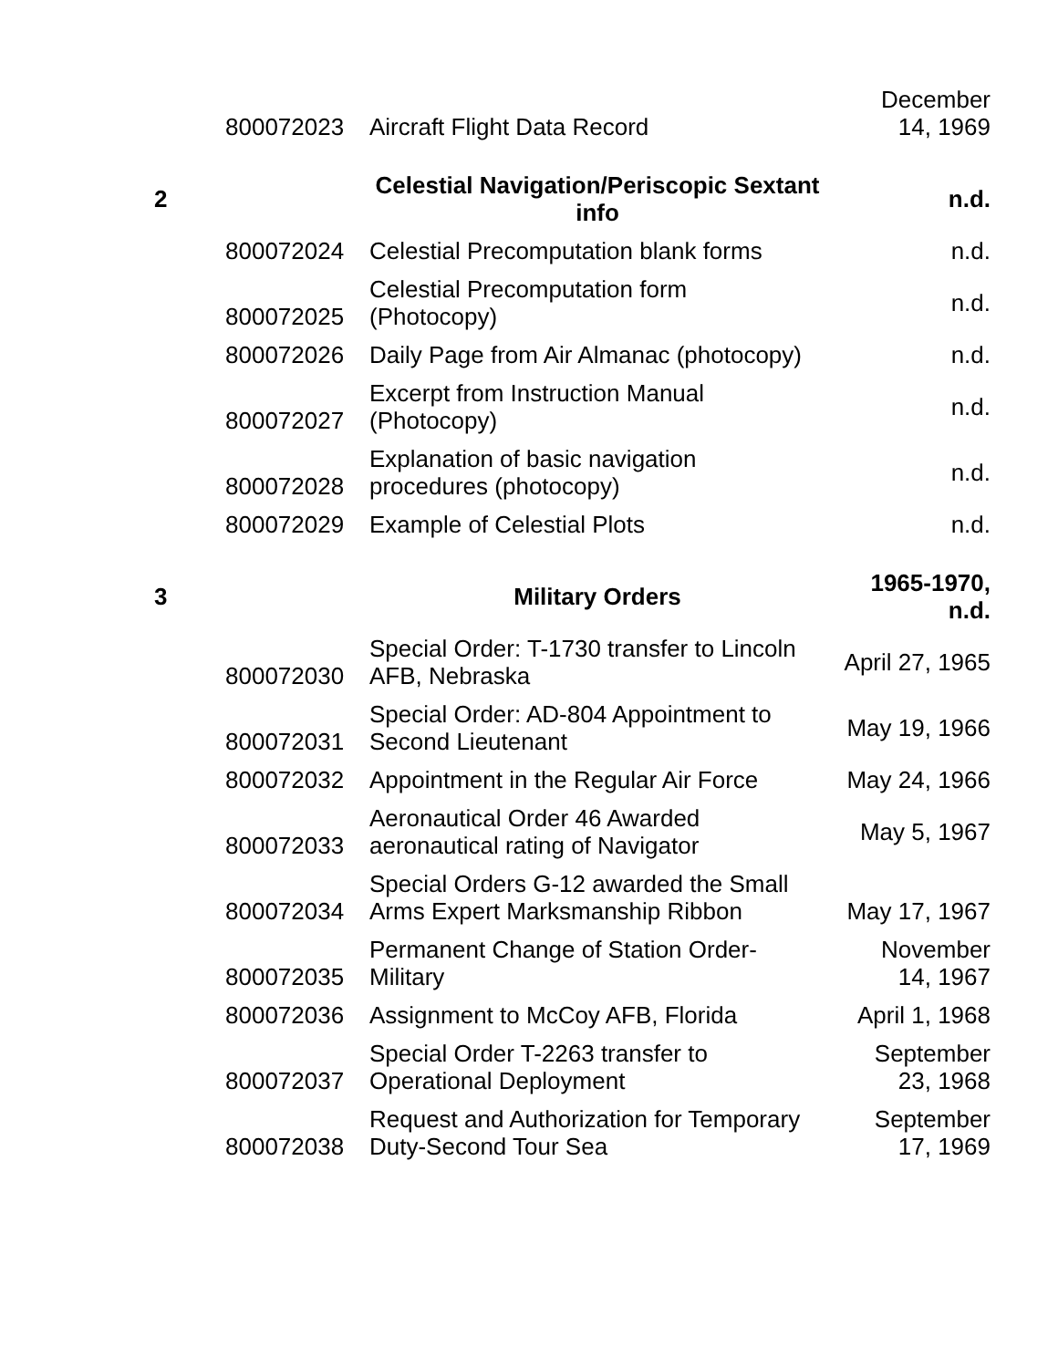| | 800072023 | Aircraft Flight Data Record | December 14, 1969 |
| 2 | | Celestial Navigation/Periscopic Sextant info | n.d. |
| | 800072024 | Celestial Precomputation blank forms | n.d. |
| | 800072025 | Celestial Precomputation form (Photocopy) | n.d. |
| | 800072026 | Daily Page from Air Almanac (photocopy) | n.d. |
| | 800072027 | Excerpt from Instruction Manual (Photocopy) | n.d. |
| | 800072028 | Explanation of basic navigation procedures (photocopy) | n.d. |
| | 800072029 | Example of Celestial Plots | n.d. |
| 3 | | Military Orders | 1965-1970, n.d. |
| | 800072030 | Special Order: T-1730 transfer to Lincoln AFB, Nebraska | April 27, 1965 |
| | 800072031 | Special Order: AD-804 Appointment to Second Lieutenant | May 19, 1966 |
| | 800072032 | Appointment in the Regular Air Force | May 24, 1966 |
| | 800072033 | Aeronautical Order 46 Awarded aeronautical rating of Navigator | May 5, 1967 |
| | 800072034 | Special Orders G-12 awarded the Small Arms Expert Marksmanship Ribbon | May 17, 1967 |
| | 800072035 | Permanent Change of Station Order- Military | November 14, 1967 |
| | 800072036 | Assignment to McCoy AFB, Florida | April 1, 1968 |
| | 800072037 | Special Order T-2263 transfer to Operational Deployment | September 23, 1968 |
| | 800072038 | Request and Authorization for Temporary Duty-Second Tour Sea | September 17, 1969 |